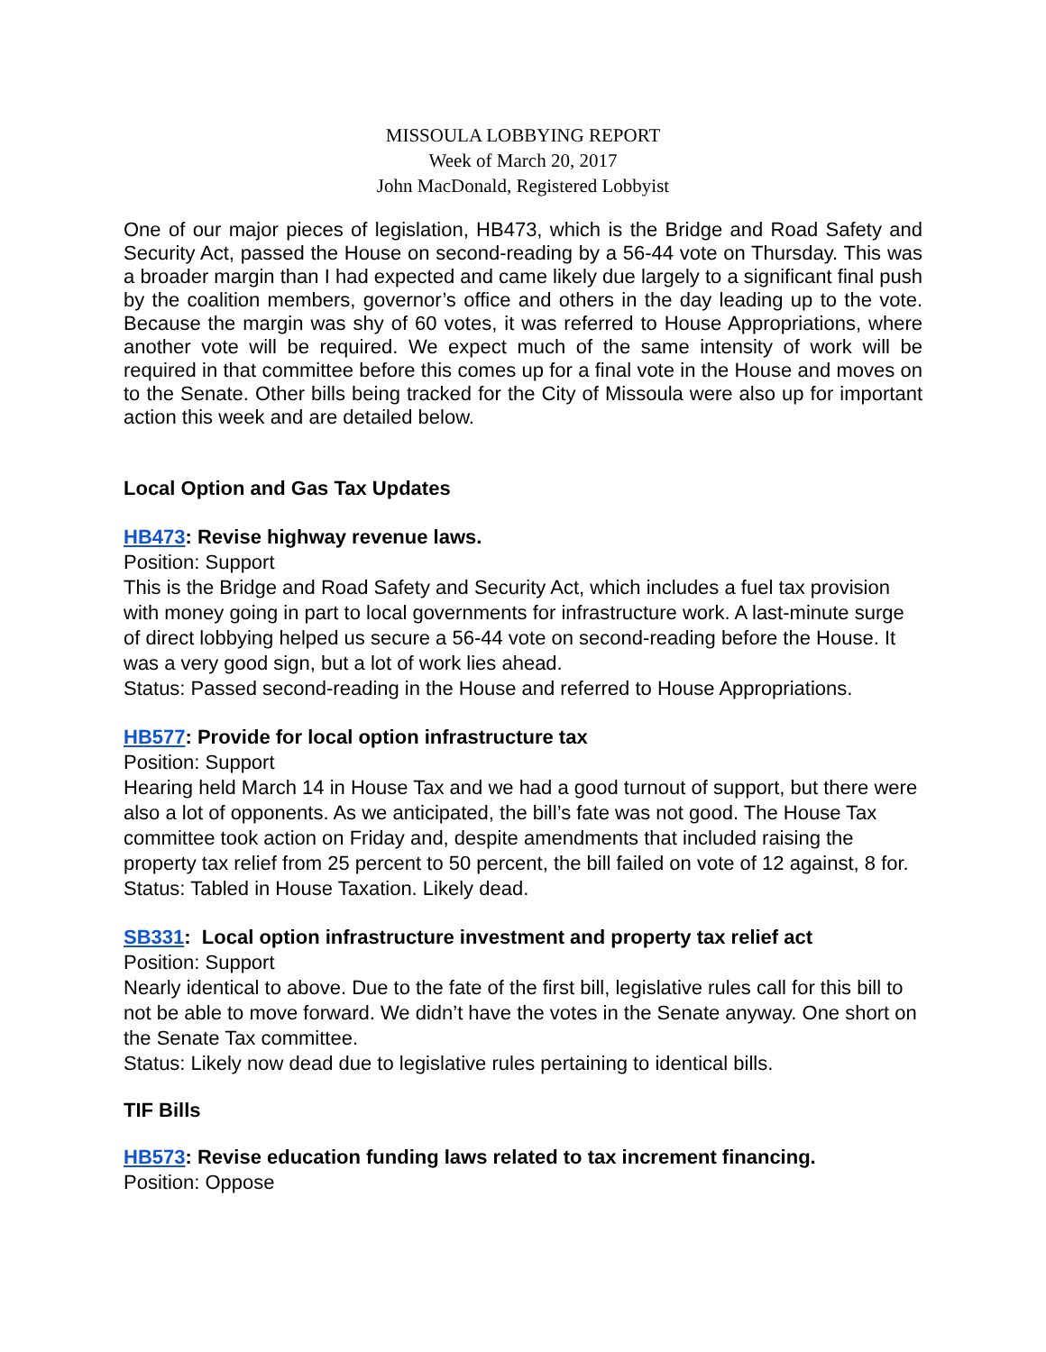MISSOULA LOBBYING REPORT
Week of March 20, 2017
John MacDonald, Registered Lobbyist
One of our major pieces of legislation, HB473, which is the Bridge and Road Safety and Security Act, passed the House on second-reading by a 56-44 vote on Thursday. This was a broader margin than I had expected and came likely due largely to a significant final push by the coalition members, governor’s office and others in the day leading up to the vote. Because the margin was shy of 60 votes, it was referred to House Appropriations, where another vote will be required. We expect much of the same intensity of work will be required in that committee before this comes up for a final vote in the House and moves on to the Senate. Other bills being tracked for the City of Missoula were also up for important action this week and are detailed below.
Local Option and Gas Tax Updates
HB473: Revise highway revenue laws.
Position: Support
This is the Bridge and Road Safety and Security Act, which includes a fuel tax provision with money going in part to local governments for infrastructure work. A last-minute surge of direct lobbying helped us secure a 56-44 vote on second-reading before the House. It was a very good sign, but a lot of work lies ahead.
Status: Passed second-reading in the House and referred to House Appropriations.
HB577: Provide for local option infrastructure tax
Position: Support
Hearing held March 14 in House Tax and we had a good turnout of support, but there were also a lot of opponents. As we anticipated, the bill’s fate was not good. The House Tax committee took action on Friday and, despite amendments that included raising the property tax relief from 25 percent to 50 percent, the bill failed on vote of 12 against, 8 for.
Status: Tabled in House Taxation. Likely dead.
SB331: Local option infrastructure investment and property tax relief act
Position: Support
Nearly identical to above. Due to the fate of the first bill, legislative rules call for this bill to not be able to move forward. We didn’t have the votes in the Senate anyway. One short on the Senate Tax committee.
Status: Likely now dead due to legislative rules pertaining to identical bills.
TIF Bills
HB573: Revise education funding laws related to tax increment financing.
Position: Oppose